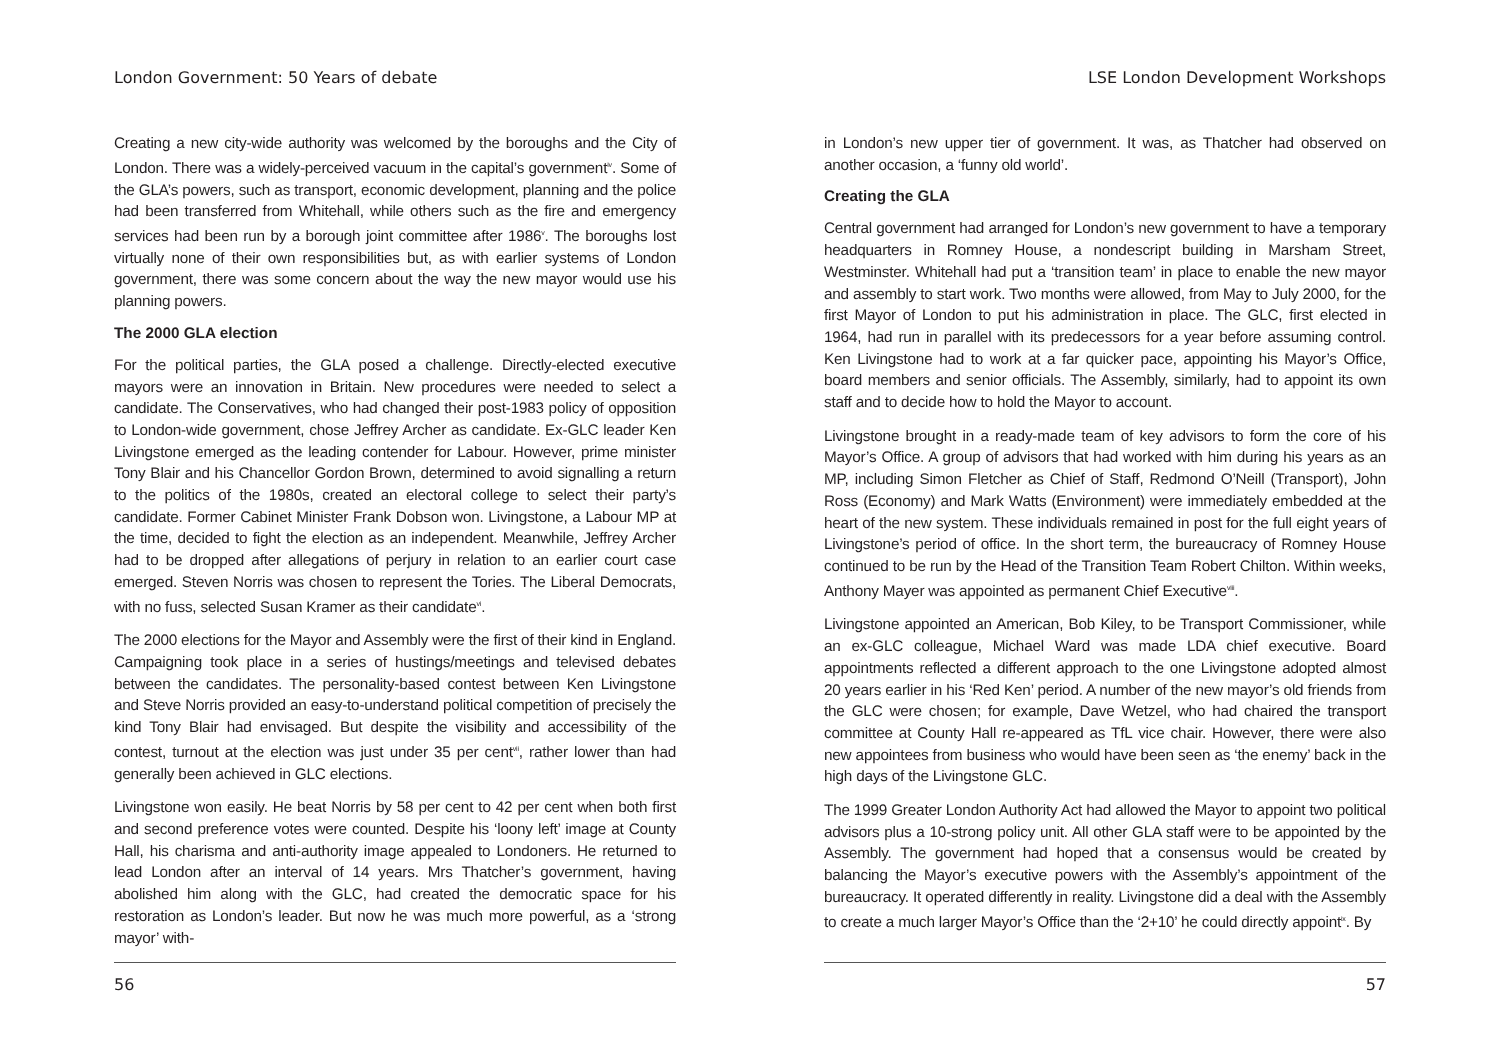London Government: 50 Years of debate
Creating a new city-wide authority was welcomed by the boroughs and the City of London. There was a widely-perceived vacuum in the capital’s government<sup>iv</sup>. Some of the GLA’s powers, such as transport, economic development, planning and the police had been transferred from Whitehall, while others such as the fire and emergency services had been run by a borough joint committee after 1986<sup>v</sup>. The boroughs lost virtually none of their own responsibilities but, as with earlier systems of London government, there was some concern about the way the new mayor would use his planning powers.
The 2000 GLA election
For the political parties, the GLA posed a challenge. Directly-elected executive mayors were an innovation in Britain. New procedures were needed to select a candidate. The Conservatives, who had changed their post-1983 policy of opposition to London-wide government, chose Jeffrey Archer as candidate. Ex-GLC leader Ken Livingstone emerged as the leading contender for Labour. However, prime minister Tony Blair and his Chancellor Gordon Brown, determined to avoid signalling a return to the politics of the 1980s, created an electoral college to select their party’s candidate. Former Cabinet Minister Frank Dobson won. Livingstone, a Labour MP at the time, decided to fight the election as an independent. Meanwhile, Jeffrey Archer had to be dropped after allegations of perjury in relation to an earlier court case emerged. Steven Norris was chosen to represent the Tories. The Liberal Democrats, with no fuss, selected Susan Kramer as their candidate<sup>vi</sup>.
The 2000 elections for the Mayor and Assembly were the first of their kind in England. Campaigning took place in a series of hustings/meetings and televised debates between the candidates. The personality-based contest between Ken Livingstone and Steve Norris provided an easy-to-understand political competition of precisely the kind Tony Blair had envisaged. But despite the visibility and accessibility of the contest, turnout at the election was just under 35 per cent<sup>vii</sup>, rather lower than had generally been achieved in GLC elections.
Livingstone won easily. He beat Norris by 58 per cent to 42 per cent when both first and second preference votes were counted. Despite his ‘loony left’ image at County Hall, his charisma and anti-authority image appealed to Londoners. He returned to lead London after an interval of 14 years. Mrs Thatcher’s government, having abolished him along with the GLC, had created the democratic space for his restoration as London’s leader. But now he was much more powerful, as a ‘strong mayor’ with-
56
LSE London Development Workshops
in London’s new upper tier of government. It was, as Thatcher had observed on another occasion, a ‘funny old world’.
Creating the GLA
Central government had arranged for London’s new government to have a temporary headquarters in Romney House, a nondescript building in Marsham Street, Westminster. Whitehall had put a ‘transition team’ in place to enable the new mayor and assembly to start work. Two months were allowed, from May to July 2000, for the first Mayor of London to put his administration in place. The GLC, first elected in 1964, had run in parallel with its predecessors for a year before assuming control. Ken Livingstone had to work at a far quicker pace, appointing his Mayor’s Office, board members and senior officials. The Assembly, similarly, had to appoint its own staff and to decide how to hold the Mayor to account.
Livingstone brought in a ready-made team of key advisors to form the core of his Mayor’s Office. A group of advisors that had worked with him during his years as an MP, including Simon Fletcher as Chief of Staff, Redmond O’Neill (Transport), John Ross (Economy) and Mark Watts (Environment) were immediately embedded at the heart of the new system. These individuals remained in post for the full eight years of Livingstone’s period of office. In the short term, the bureaucracy of Romney House continued to be run by the Head of the Transition Team Robert Chilton. Within weeks, Anthony Mayer was appointed as permanent Chief Executive<sup>viii</sup>.
Livingstone appointed an American, Bob Kiley, to be Transport Commissioner, while an ex-GLC colleague, Michael Ward was made LDA chief executive. Board appointments reflected a different approach to the one Livingstone adopted almost 20 years earlier in his ‘Red Ken’ period. A number of the new mayor’s old friends from the GLC were chosen; for example, Dave Wetzel, who had chaired the transport committee at County Hall re-appeared as TfL vice chair. However, there were also new appointees from business who would have been seen as ‘the enemy’ back in the high days of the Livingstone GLC.
The 1999 Greater London Authority Act had allowed the Mayor to appoint two political advisors plus a 10-strong policy unit. All other GLA staff were to be appointed by the Assembly. The government had hoped that a consensus would be created by balancing the Mayor’s executive powers with the Assembly’s appointment of the bureaucracy. It operated differently in reality. Livingstone did a deal with the Assembly to create a much larger Mayor’s Office than the ‘2+10’ he could directly appoint<sup>ix</sup>. By
57